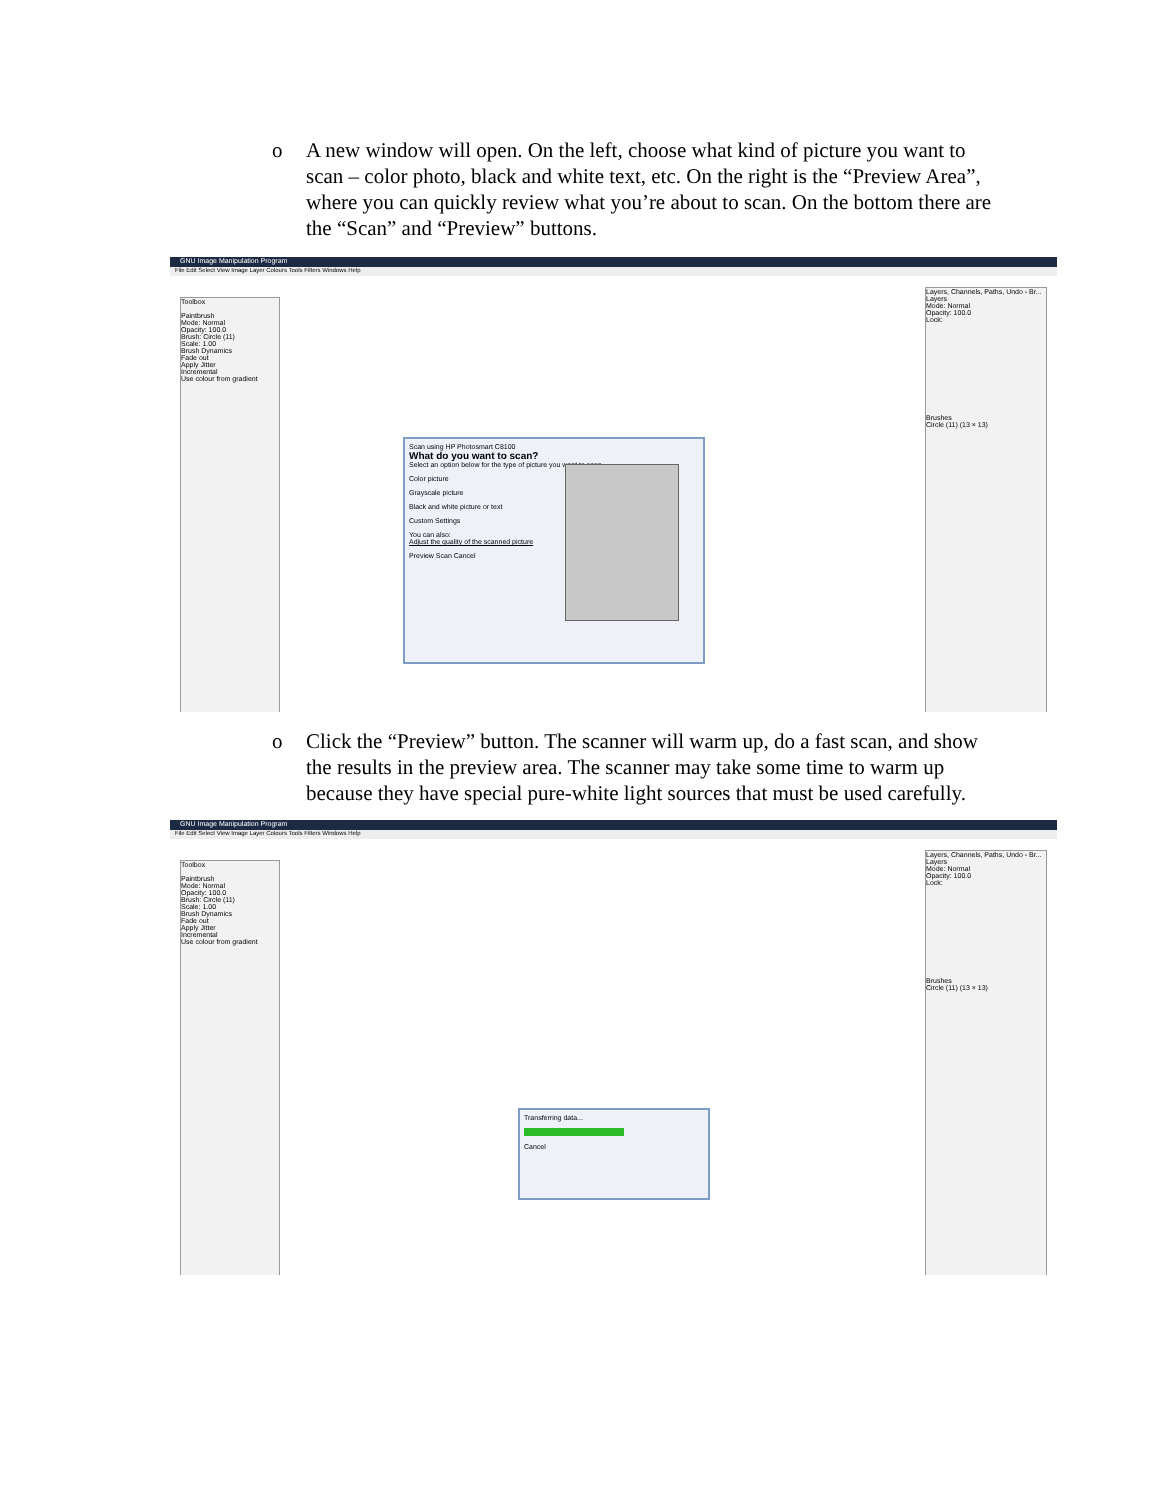o A new window will open. On the left, choose what kind of picture you want to scan – color photo, black and white text, etc. On the right is the “Preview Area”, where you can quickly review what you’re about to scan. On the bottom there are the “Scan” and “Preview” buttons.
GNU Image Manipulation Program
File Edit Select View Image Layer Colours Tools Filters Windows Help
Toolbox
Paintbrush
Mode: Normal
Opacity: 100.0
Brush: Circle (11)
Scale: 1.00
Brush Dynamics
Fade out
Apply Jitter
Incremental
Use colour from gradient
Layers, Channels, Paths, Undo - Br...
Layers
Mode: Normal
Opacity: 100.0
Lock:
Brushes
Circle (11) (13 × 13)
Scan using HP Photosmart C8100
What do you want to scan?
Select an option below for the type of picture you want to scan.
Color picture
Grayscale picture
Black and white picture or text
Custom Settings
You can also:
Adjust the quality of the scanned picture
Preview Scan Cancel
o Click the “Preview” button. The scanner will warm up, do a fast scan, and show the results in the preview area. The scanner may take some time to warm up because they have special pure-white light sources that must be used carefully.
GNU Image Manipulation Program
File Edit Select View Image Layer Colours Tools Filters Windows Help
Toolbox
Paintbrush
Mode: Normal
Opacity: 100.0
Brush: Circle (11)
Scale: 1.00
Brush Dynamics
Fade out
Apply Jitter
Incremental
Use colour from gradient
Layers, Channels, Paths, Undo - Br...
Layers
Mode: Normal
Opacity: 100.0
Lock:
Brushes
Circle (11) (13 × 13)
Transferring data...
Cancel